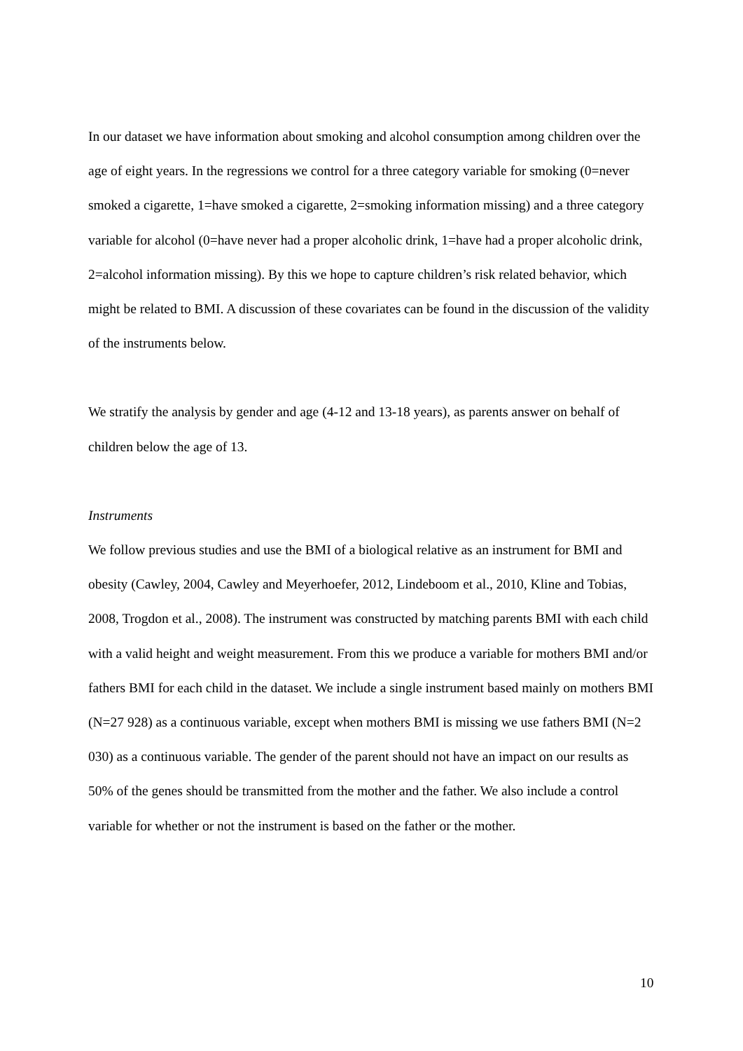In our dataset we have information about smoking and alcohol consumption among children over the age of eight years. In the regressions we control for a three category variable for smoking (0=never smoked a cigarette, 1=have smoked a cigarette, 2=smoking information missing) and a three category variable for alcohol (0=have never had a proper alcoholic drink, 1=have had a proper alcoholic drink, 2=alcohol information missing). By this we hope to capture children’s risk related behavior, which might be related to BMI. A discussion of these covariates can be found in the discussion of the validity of the instruments below.
We stratify the analysis by gender and age (4-12 and 13-18 years), as parents answer on behalf of children below the age of 13.
Instruments
We follow previous studies and use the BMI of a biological relative as an instrument for BMI and obesity (Cawley, 2004, Cawley and Meyerhoefer, 2012, Lindeboom et al., 2010, Kline and Tobias, 2008, Trogdon et al., 2008). The instrument was constructed by matching parents BMI with each child with a valid height and weight measurement. From this we produce a variable for mothers BMI and/or fathers BMI for each child in the dataset. We include a single instrument based mainly on mothers BMI (N=27 928) as a continuous variable, except when mothers BMI is missing we use fathers BMI (N=2 030) as a continuous variable. The gender of the parent should not have an impact on our results as 50% of the genes should be transmitted from the mother and the father. We also include a control variable for whether or not the instrument is based on the father or the mother.
10